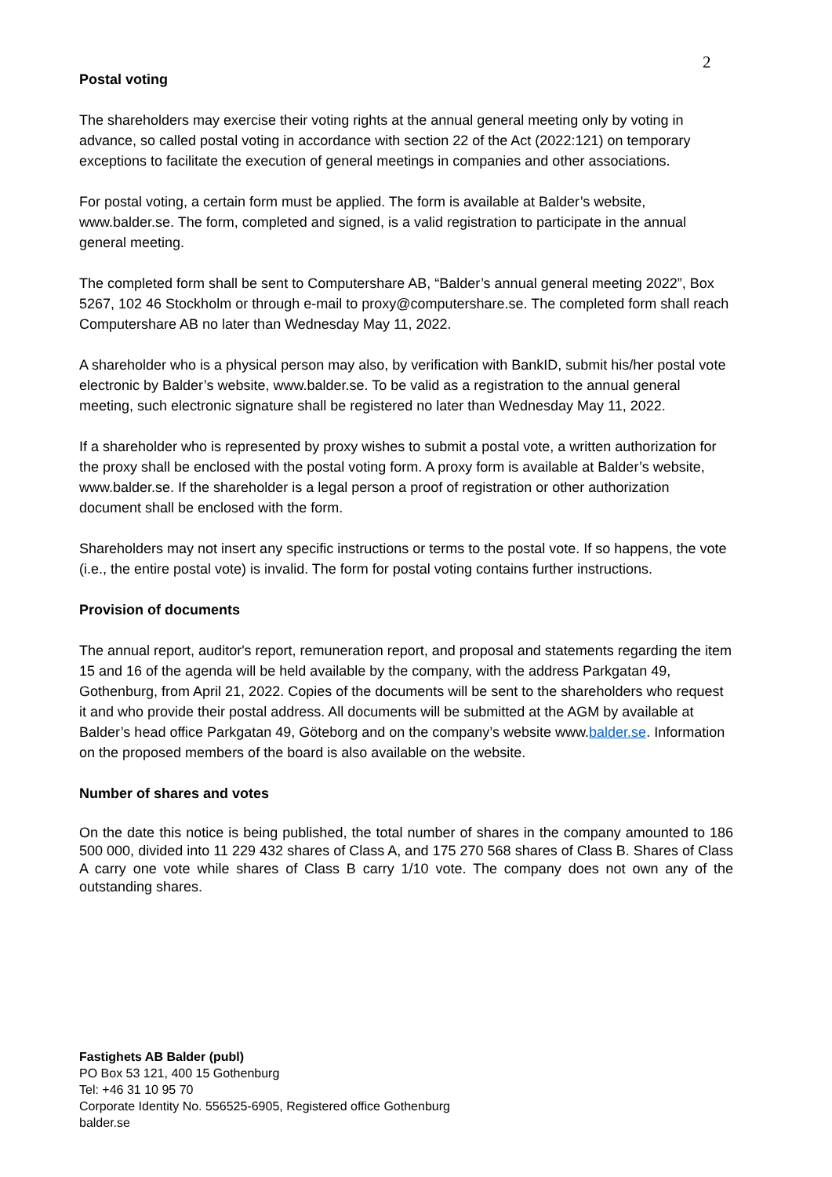2
Postal voting
The shareholders may exercise their voting rights at the annual general meeting only by voting in advance, so called postal voting in accordance with section 22 of the Act (2022:121) on temporary exceptions to facilitate the execution of general meetings in companies and other associations.
For postal voting, a certain form must be applied. The form is available at Balder’s website, www.balder.se. The form, completed and signed, is a valid registration to participate in the annual general meeting.
The completed form shall be sent to Computershare AB, “Balder’s annual general meeting 2022”, Box 5267, 102 46 Stockholm or through e-mail to proxy@computershare.se. The completed form shall reach Computershare AB no later than Wednesday May 11, 2022.
A shareholder who is a physical person may also, by verification with BankID, submit his/her postal vote electronic by Balder’s website, www.balder.se. To be valid as a registration to the annual general meeting, such electronic signature shall be registered no later than Wednesday May 11, 2022.
If a shareholder who is represented by proxy wishes to submit a postal vote, a written authorization for the proxy shall be enclosed with the postal voting form. A proxy form is available at Balder’s website, www.balder.se. If the shareholder is a legal person a proof of registration or other authorization document shall be enclosed with the form.
Shareholders may not insert any specific instructions or terms to the postal vote. If so happens, the vote (i.e., the entire postal vote) is invalid. The form for postal voting contains further instructions.
Provision of documents
The annual report, auditor's report, remuneration report, and proposal and statements regarding the item 15 and 16 of the agenda will be held available by the company, with the address Parkgatan 49, Gothenburg, from April 21, 2022. Copies of the documents will be sent to the shareholders who request it and who provide their postal address. All documents will be submitted at the AGM by available at Balder’s head office Parkgatan 49, Göteborg and on the company’s website www.balder.se. Information on the proposed members of the board is also available on the website.
Number of shares and votes
On the date this notice is being published, the total number of shares in the company amounted to 186 500 000, divided into 11 229 432 shares of Class A, and 175 270 568 shares of Class B. Shares of Class A carry one vote while shares of Class B carry 1/10 vote. The company does not own any of the outstanding shares.
Fastighets AB Balder (publ)
PO Box 53 121, 400 15 Gothenburg
Tel: +46 31 10 95 70
Corporate Identity No. 556525-6905, Registered office Gothenburg
balder.se